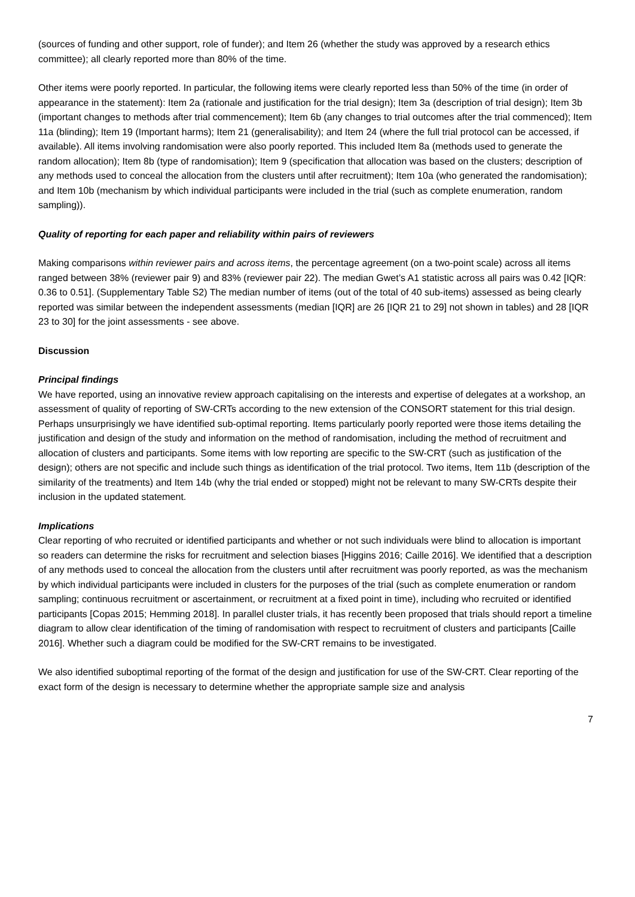(sources of funding and other support, role of funder); and Item 26 (whether the study was approved by a research ethics committee); all clearly reported more than 80% of the time.
Other items were poorly reported. In particular, the following items were clearly reported less than 50% of the time (in order of appearance in the statement): Item 2a (rationale and justification for the trial design); Item 3a (description of trial design); Item 3b (important changes to methods after trial commencement); Item 6b (any changes to trial outcomes after the trial commenced); Item 11a (blinding); Item 19 (Important harms); Item 21 (generalisability); and Item 24 (where the full trial protocol can be accessed, if available). All items involving randomisation were also poorly reported. This included Item 8a (methods used to generate the random allocation); Item 8b (type of randomisation); Item 9 (specification that allocation was based on the clusters; description of any methods used to conceal the allocation from the clusters until after recruitment); Item 10a (who generated the randomisation); and Item 10b (mechanism by which individual participants were included in the trial (such as complete enumeration, random sampling)).
Quality of reporting for each paper and reliability within pairs of reviewers
Making comparisons within reviewer pairs and across items, the percentage agreement (on a two-point scale) across all items ranged between 38% (reviewer pair 9) and 83% (reviewer pair 22). The median Gwet’s A1 statistic across all pairs was 0.42 [IQR: 0.36 to 0.51]. (Supplementary Table S2) The median number of items (out of the total of 40 sub-items) assessed as being clearly reported was similar between the independent assessments (median [IQR] are 26 [IQR 21 to 29] not shown in tables) and 28 [IQR 23 to 30] for the joint assessments - see above.
Discussion
Principal findings
We have reported, using an innovative review approach capitalising on the interests and expertise of delegates at a workshop, an assessment of quality of reporting of SW-CRTs according to the new extension of the CONSORT statement for this trial design. Perhaps unsurprisingly we have identified sub-optimal reporting. Items particularly poorly reported were those items detailing the justification and design of the study and information on the method of randomisation, including the method of recruitment and allocation of clusters and participants. Some items with low reporting are specific to the SW-CRT (such as justification of the design); others are not specific and include such things as identification of the trial protocol. Two items, Item 11b (description of the similarity of the treatments) and Item 14b (why the trial ended or stopped) might not be relevant to many SW-CRTs despite their inclusion in the updated statement.
Implications
Clear reporting of who recruited or identified participants and whether or not such individuals were blind to allocation is important so readers can determine the risks for recruitment and selection biases [Higgins 2016; Caille 2016]. We identified that a description of any methods used to conceal the allocation from the clusters until after recruitment was poorly reported, as was the mechanism by which individual participants were included in clusters for the purposes of the trial (such as complete enumeration or random sampling; continuous recruitment or ascertainment, or recruitment at a fixed point in time), including who recruited or identified participants [Copas 2015; Hemming 2018]. In parallel cluster trials, it has recently been proposed that trials should report a timeline diagram to allow clear identification of the timing of randomisation with respect to recruitment of clusters and participants [Caille 2016]. Whether such a diagram could be modified for the SW-CRT remains to be investigated.
We also identified suboptimal reporting of the format of the design and justification for use of the SW-CRT. Clear reporting of the exact form of the design is necessary to determine whether the appropriate sample size and analysis
7